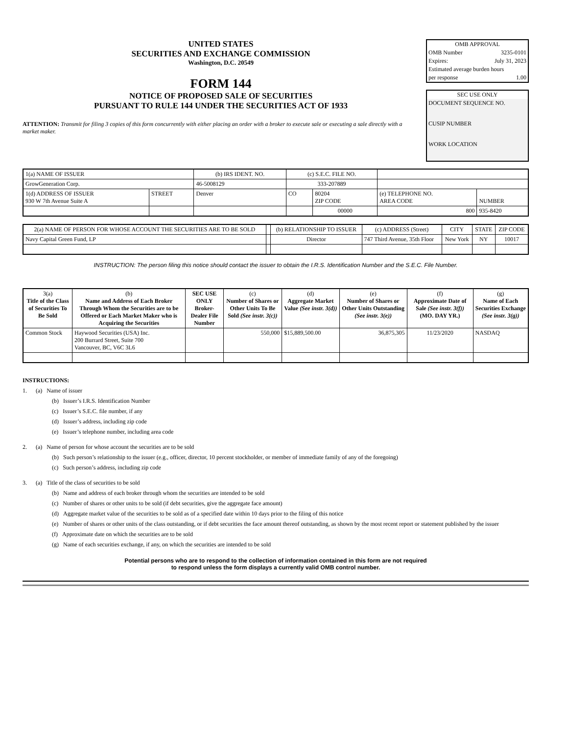UNITED STATES
SECURITIES AND EXCHANGE COMMISSION
Washington, D.C. 20549
FORM 144
NOTICE OF PROPOSED SALE OF SECURITIES
PURSUANT TO RULE 144 UNDER THE SECURITIES ACT OF 1933
ATTENTION: Transmit for filing 3 copies of this form concurrently with either placing an order with a broker to execute sale or executing a sale directly with a market maker.
OMB APPROVAL
OMB Number 3235-0101
Expires: July 31, 2023
Estimated average burden hours
per response 1.00
SEC USE ONLY
DOCUMENT SEQUENCE NO.
CUSIP NUMBER
WORK LOCATION
| 1(a) NAME OF ISSUER | | (b) IRS IDENT. NO. | (c) S.E.C. FILE NO. | | | |
| GrowGeneration Corp. | | 46-5008129 | 333-207889 | | | |
| 1(d) ADDRESS OF ISSUER 930 W 7th Avenue Suite A | STREET | Denver | CO | 80204 ZIP CODE | (e) TELEPHONE NO. AREA CODE | NUMBER |
| | | | | 00000 | 800 | 935-8420 |
| 2(a) NAME OF PERSON FOR WHOSE ACCOUNT THE SECURITIES ARE TO BE SOLD | | (b) RELATIONSHIP TO ISSUER | (c) ADDRESS (Street) | CITY | STATE | ZIP CODE |
| Navy Capital Green Fund, LP | | Director | 747 Third Avenue, 35th Floor | New York | NY | 10017 |
INSTRUCTION: The person filing this notice should contact the issuer to obtain the I.R.S. Identification Number and the S.E.C. File Number.
| 3(a) Title of the Class of Securities To Be Sold | (b) Name and Address of Each Broker Through Whom the Securities are to be Offered or Each Market Maker who is Acquiring the Securities | SEC USE ONLY Broker-Dealer File Number | (c) Number of Shares or Other Units To Be Sold (See instr. 3(c)) | (d) Aggregate Market Value (See instr. 3(d)) | (e) Number of Shares or Other Units Outstanding (See instr. 3(e)) | (f) Approximate Date of Sale (See instr. 3(f)) (MO. DAY YR.) | (g) Name of Each Securities Exchange (See instr. 3(g)) |
| --- | --- | --- | --- | --- | --- | --- | --- |
| Common Stock | Haywood Securities (USA) Inc. 200 Burrard Street, Suite 700 Vancouver, BC, V6C 3L6 | | 550,000 | $15,889,500.00 | 36,875,305 | 11/23/2020 | NASDAQ |
INSTRUCTIONS:
1. (a) Name of issuer
(b) Issuer’s I.R.S. Identification Number
(c) Issuer’s S.E.C. file number, if any
(d) Issuer’s address, including zip code
(e) Issuer’s telephone number, including area code
2. (a) Name of person for whose account the securities are to be sold
(b) Such person’s relationship to the issuer (e.g., officer, director, 10 percent stockholder, or member of immediate family of any of the foregoing)
(c) Such person’s address, including zip code
3. (a) Title of the class of securities to be sold
(b) Name and address of each broker through whom the securities are intended to be sold
(c) Number of shares or other units to be sold (if debt securities, give the aggregate face amount)
(d) Aggregate market value of the securities to be sold as of a specified date within 10 days prior to the filing of this notice
(e) Number of shares or other units of the class outstanding, or if debt securities the face amount thereof outstanding, as shown by the most recent report or statement published by the issuer
(f) Approximate date on which the securities are to be sold
(g) Name of each securities exchange, if any, on which the securities are intended to be sold
Potential persons who are to respond to the collection of information contained in this form are not required
to respond unless the form displays a currently valid OMB control number.